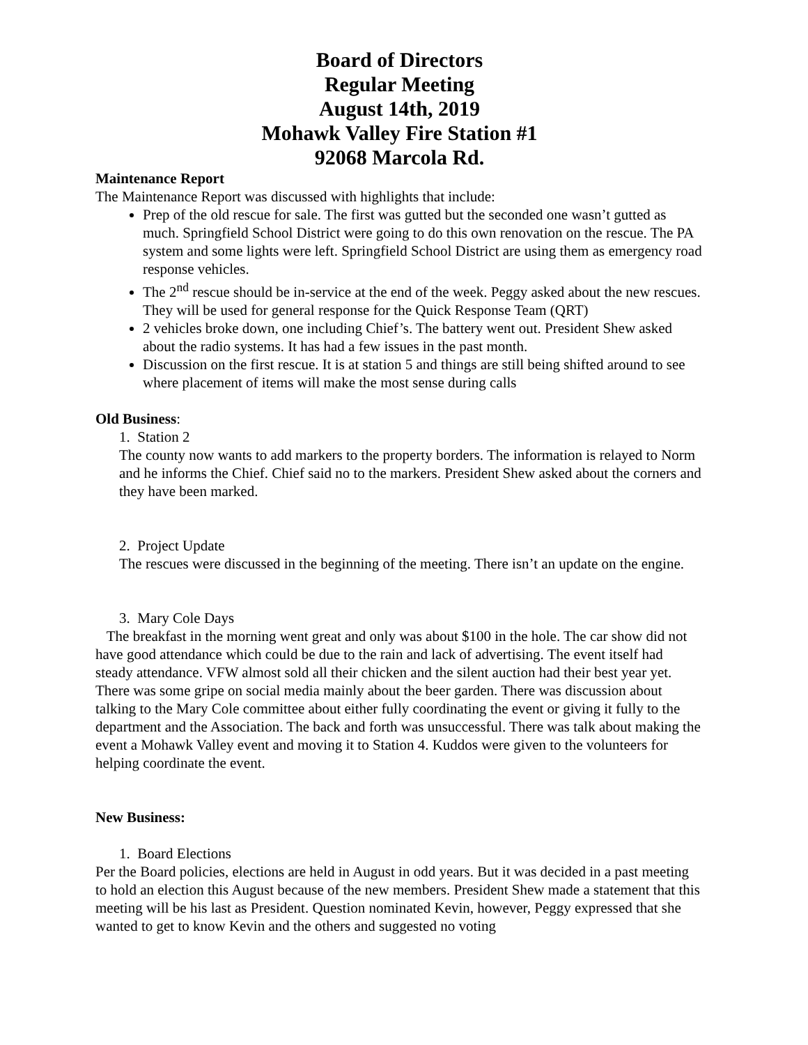Board of Directors
Regular Meeting
August 14th, 2019
Mohawk Valley Fire Station #1
92068 Marcola Rd.
Maintenance Report
The Maintenance Report was discussed with highlights that include:
Prep of the old rescue for sale. The first was gutted but the seconded one wasn’t gutted as much. Springfield School District were going to do this own renovation on the rescue. The PA system and some lights were left. Springfield School District are using them as emergency road response vehicles.
The 2<sup>nd</sup> rescue should be in-service at the end of the week. Peggy asked about the new rescues. They will be used for general response for the Quick Response Team (QRT)
2 vehicles broke down, one including Chief’s. The battery went out. President Shew asked about the radio systems. It has had a few issues in the past month.
Discussion on the first rescue. It is at station 5 and things are still being shifted around to see where placement of items will make the most sense during calls
Old Business:
1. Station 2
The county now wants to add markers to the property borders. The information is relayed to Norm and he informs the Chief. Chief said no to the markers. President Shew asked about the corners and they have been marked.
2. Project Update
The rescues were discussed in the beginning of the meeting. There isn’t an update on the engine.
3. Mary Cole Days
The breakfast in the morning went great and only was about $100 in the hole. The car show did not have good attendance which could be due to the rain and lack of advertising. The event itself had steady attendance. VFW almost sold all their chicken and the silent auction had their best year yet. There was some gripe on social media mainly about the beer garden. There was discussion about talking to the Mary Cole committee about either fully coordinating the event or giving it fully to the department and the Association. The back and forth was unsuccessful. There was talk about making the event a Mohawk Valley event and moving it to Station 4. Kuddos were given to the volunteers for helping coordinate the event.
New Business:
1. Board Elections
Per the Board policies, elections are held in August in odd years. But it was decided in a past meeting to hold an election this August because of the new members. President Shew made a statement that this meeting will be his last as President. Question nominated Kevin, however, Peggy expressed that she wanted to get to know Kevin and the others and suggested no voting